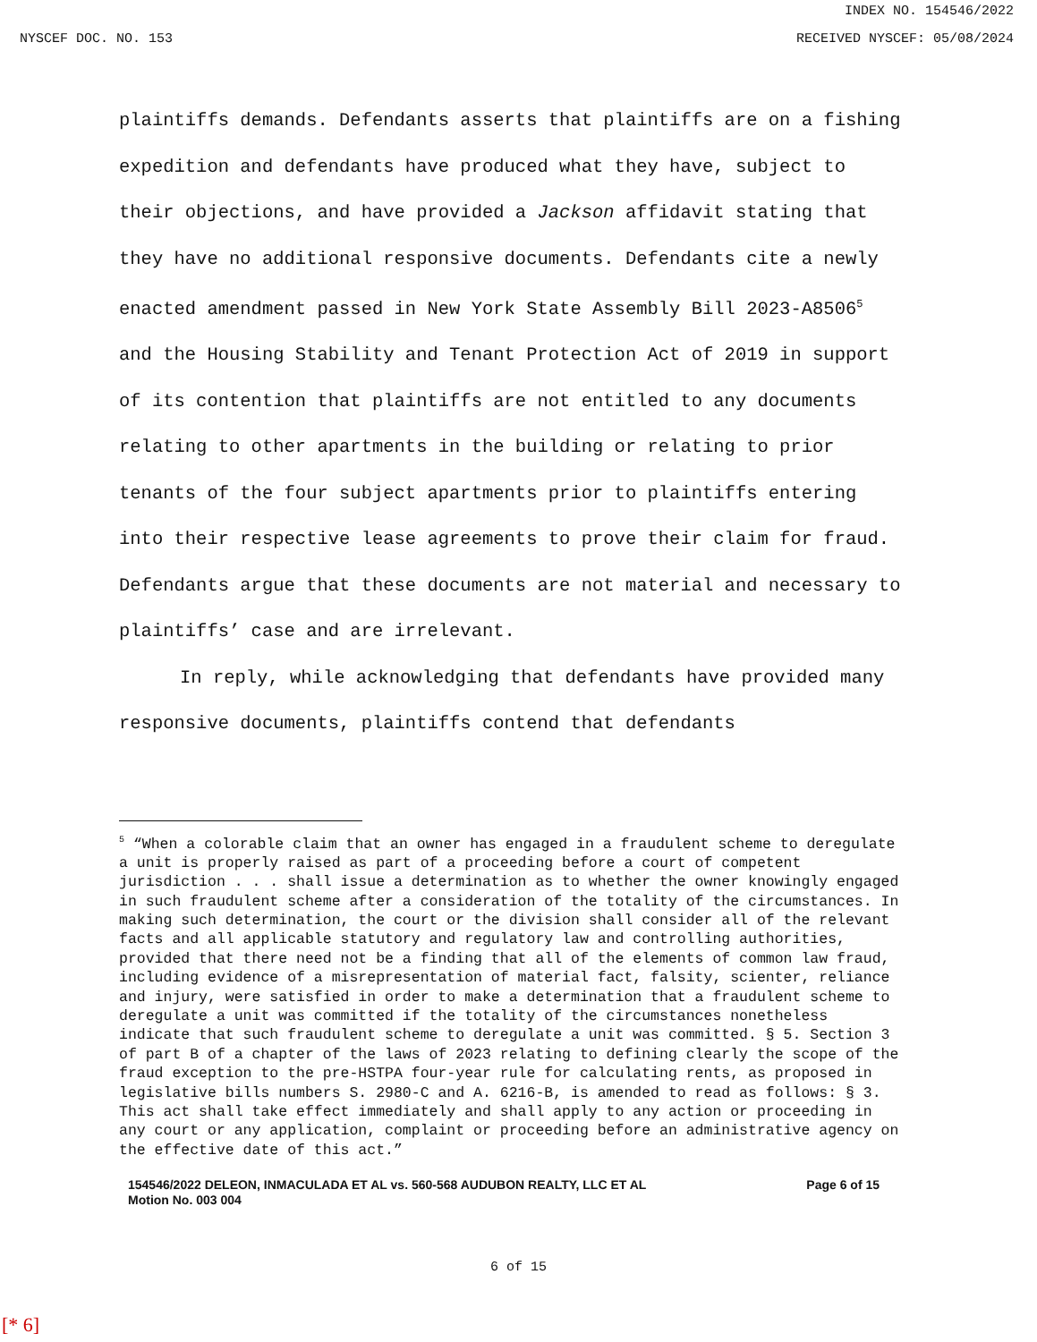INDEX NO. 154546/2022
NYSCEF DOC. NO. 153 RECEIVED NYSCEF: 05/08/2024
plaintiffs demands. Defendants asserts that plaintiffs are on a fishing expedition and defendants have produced what they have, subject to their objections, and have provided a Jackson affidavit stating that they have no additional responsive documents. Defendants cite a newly enacted amendment passed in New York State Assembly Bill 2023-A8506<sup>5</sup> and the Housing Stability and Tenant Protection Act of 2019 in support of its contention that plaintiffs are not entitled to any documents relating to other apartments in the building or relating to prior tenants of the four subject apartments prior to plaintiffs entering into their respective lease agreements to prove their claim for fraud. Defendants argue that these documents are not material and necessary to plaintiffs’ case and are irrelevant.
In reply, while acknowledging that defendants have provided many responsive documents, plaintiffs contend that defendants
<sup>5</sup> “When a colorable claim that an owner has engaged in a fraudulent scheme to deregulate a unit is properly raised as part of a proceeding before a court of competent jurisdiction . . . shall issue a determination as to whether the owner knowingly engaged in such fraudulent scheme after a consideration of the totality of the circumstances. In making such determination, the court or the division shall consider all of the relevant facts and all applicable statutory and regulatory law and controlling authorities, provided that there need not be a finding that all of the elements of common law fraud, including evidence of a misrepresentation of material fact, falsity, scienter, reliance and injury, were satisfied in order to make a determination that a fraudulent scheme to deregulate a unit was committed if the totality of the circumstances nonetheless indicate that such fraudulent scheme to deregulate a unit was committed. § 5. Section 3 of part B of a chapter of the laws of 2023 relating to defining clearly the scope of the fraud exception to the pre-HSTPA four-year rule for calculating rents, as proposed in legislative bills numbers S. 2980-C and A. 6216-B, is amended to read as follows: § 3. This act shall take effect immediately and shall apply to any action or proceeding in any court or any application, complaint or proceeding before an administrative agency on the effective date of this act.”
154546/2022 DELEON, INMACULADA ET AL vs. 560-568 AUDUBON REALTY, LLC ET AL
Motion No. 003 004
Page 6 of 15
6 of 15
[* 6]